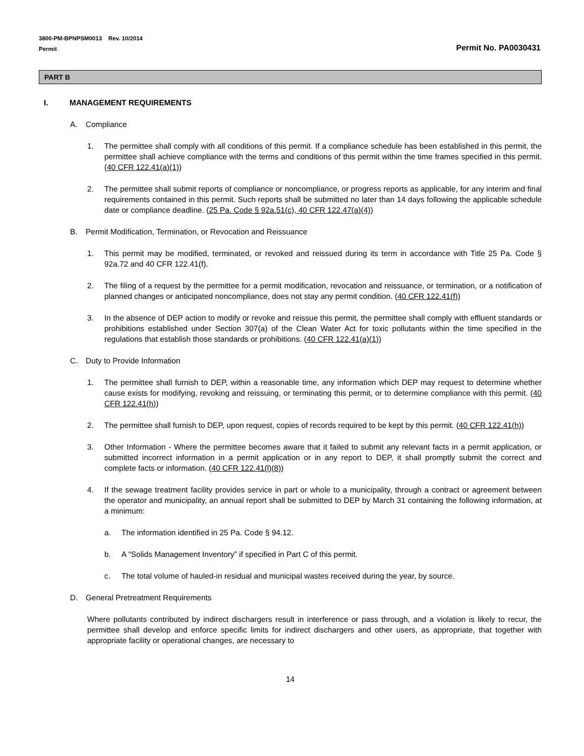3800-PM-BPNPSM0013 Rev. 10/2014
Permit
Permit No. PA0030431
PART B
I. MANAGEMENT REQUIREMENTS
A. Compliance
1. The permittee shall comply with all conditions of this permit. If a compliance schedule has been established in this permit, the permittee shall achieve compliance with the terms and conditions of this permit within the time frames specified in this permit. (40 CFR 122.41(a)(1))
2. The permittee shall submit reports of compliance or noncompliance, or progress reports as applicable, for any interim and final requirements contained in this permit. Such reports shall be submitted no later than 14 days following the applicable schedule date or compliance deadline. (25 Pa. Code § 92a.51(c), 40 CFR 122.47(a)(4))
B. Permit Modification, Termination, or Revocation and Reissuance
1. This permit may be modified, terminated, or revoked and reissued during its term in accordance with Title 25 Pa. Code § 92a.72 and 40 CFR 122.41(f).
2. The filing of a request by the permittee for a permit modification, revocation and reissuance, or termination, or a notification of planned changes or anticipated noncompliance, does not stay any permit condition. (40 CFR 122.41(f))
3. In the absence of DEP action to modify or revoke and reissue this permit, the permittee shall comply with effluent standards or prohibitions established under Section 307(a) of the Clean Water Act for toxic pollutants within the time specified in the regulations that establish those standards or prohibitions. (40 CFR 122.41(a)(1))
C. Duty to Provide Information
1. The permittee shall furnish to DEP, within a reasonable time, any information which DEP may request to determine whether cause exists for modifying, revoking and reissuing, or terminating this permit, or to determine compliance with this permit. (40 CFR 122.41(h))
2. The permittee shall furnish to DEP, upon request, copies of records required to be kept by this permit. (40 CFR 122.41(h))
3. Other Information - Where the permittee becomes aware that it failed to submit any relevant facts in a permit application, or submitted incorrect information in a permit application or in any report to DEP, it shall promptly submit the correct and complete facts or information. (40 CFR 122.41(l)(8))
4. If the sewage treatment facility provides service in part or whole to a municipality, through a contract or agreement between the operator and municipality, an annual report shall be submitted to DEP by March 31 containing the following information, at a minimum:
a. The information identified in 25 Pa. Code § 94.12.
b. A “Solids Management Inventory” if specified in Part C of this permit.
c. The total volume of hauled-in residual and municipal wastes received during the year, by source.
D. General Pretreatment Requirements
Where pollutants contributed by indirect dischargers result in interference or pass through, and a violation is likely to recur, the permittee shall develop and enforce specific limits for indirect dischargers and other users, as appropriate, that together with appropriate facility or operational changes, are necessary to
14